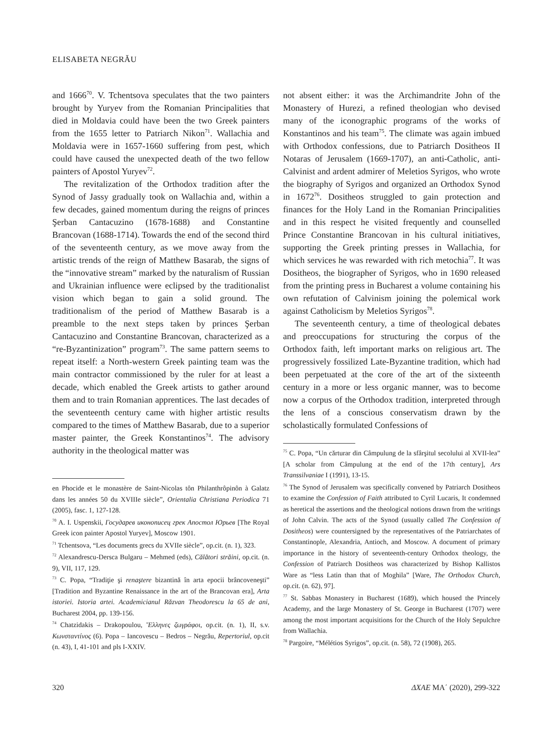ELISABETA NEGRĂU
and 1666<sup>70</sup>. V. Tchentsova speculates that the two painters brought by Yuryev from the Romanian Principalities that died in Moldavia could have been the two Greek painters from the 1655 letter to Patriarch Nikon<sup>71</sup>. Wallachia and Moldavia were in 1657-1660 suffering from pest, which could have caused the unexpected death of the two fellow painters of Apostol Yuryev<sup>72</sup>.
The revitalization of the Orthodox tradition after the Synod of Jassy gradually took on Wallachia and, within a few decades, gained momentum during the reigns of princes Şerban Cantacuzino (1678-1688) and Constantine Brancovan (1688-1714). Towards the end of the second third of the seventeenth century, as we move away from the artistic trends of the reign of Matthew Basarab, the signs of the “innovative stream” marked by the naturalism of Russian and Ukrainian influence were eclipsed by the traditionalist vision which began to gain a solid ground. The traditionalism of the period of Matthew Basarab is a preamble to the next steps taken by princes Şerban Cantacuzino and Constantine Brancovan, characterized as a “re-Byzantinization” program<sup>73</sup>. The same pattern seems to repeat itself: a North-western Greek painting team was the main contractor commissioned by the ruler for at least a decade, which enabled the Greek artists to gather around them and to train Romanian apprentices. The last decades of the seventeenth century came with higher artistic results compared to the times of Matthew Basarab, due to a superior master painter, the Greek Konstantinos<sup>74</sup>. The advisory authority in the theological matter was
en Phocide et le monastère de Saint-Nicolas tôn Philanthrôpinôn à Galatz dans les années 50 du XVIIIe siècle”, Orientalia Christiana Periodica 71 (2005), fasc. 1, 127-128.
<sup>70</sup> A. I. Uspenskii, Государев иконописец грек Апостол Юрьев [The Royal Greek icon painter Apostol Yuryev], Moscow 1901.
<sup>71</sup> Tchentsova, “Les documents grecs du XVIIe siècle”, op.cit. (n. 1), 323.
<sup>72</sup> Alexandrescu-Dersca Bulgaru – Mehmed (eds), Călători străini, op.cit. (n. 9), VII, 117, 129.
<sup>73</sup> C. Popa, “Tradiţie şi renaştere bizantină în arta epocii brâncoveneşti” [Tradition and Byzantine Renaissance in the art of the Brancovan era], Arta istoriei. Istoria artei. Academicianul Răzvan Theodorescu la 65 de ani, Bucharest 2004, pp. 139-156.
<sup>74</sup> Chatzidakis – Drakopoulou, Ἕλληνες ζωγράφοι, op.cit. (n. 1), II, s.v. Κωνσταντίνος (6). Popa – Iancovescu – Bedros – Negrău, Repertoriul, op.cit (n. 43), I, 41-101 and pls I-XXIV.
not absent either: it was the Archimandrite John of the Monastery of Hurezi, a refined theologian who devised many of the iconographic programs of the works of Konstantinos and his team<sup>75</sup>. The climate was again imbued with Orthodox confessions, due to Patriarch Dositheos II Notaras of Jerusalem (1669-1707), an anti-Catholic, anti-Calvinist and ardent admirer of Meletios Syrigos, who wrote the biography of Syrigos and organized an Orthodox Synod in 1672<sup>76</sup>. Dositheos struggled to gain protection and finances for the Holy Land in the Romanian Principalities and in this respect he visited frequently and counselled Prince Constantine Brancovan in his cultural initiatives, supporting the Greek printing presses in Wallachia, for which services he was rewarded with rich metochia<sup>77</sup>. It was Dositheos, the biographer of Syrigos, who in 1690 released from the printing press in Bucharest a volume containing his own refutation of Calvinism joining the polemical work against Catholicism by Meletios Syrigos<sup>78</sup>.
The seventeenth century, a time of theological debates and preoccupations for structuring the corpus of the Orthodox faith, left important marks on religious art. The progressively fossilized Late-Byzantine tradition, which had been perpetuated at the core of the art of the sixteenth century in a more or less organic manner, was to become now a corpus of the Orthodox tradition, interpreted through the lens of a conscious conservatism drawn by the scholastically formulated Confessions of
<sup>75</sup> C. Popa, “Un cărturar din Câmpulung de la sfârşitul secolului al XVII-lea” [A scholar from Câmpulung at the end of the 17th century], Ars Transsilvaniae I (1991), 13-15.
<sup>76</sup> The Synod of Jerusalem was specifically convened by Patriarch Dositheos to examine the Confession of Faith attributed to Cyril Lucaris, It condemned as heretical the assertions and the theological notions drawn from the writings of John Calvin. The acts of the Synod (usually called The Confession of Dositheos) were countersigned by the representatives of the Patriarchates of Constantinople, Alexandria, Antioch, and Moscow. A document of primary importance in the history of seventeenth-century Orthodox theology, the Confession of Patriarch Dositheos was characterized by Bishop Kallistos Ware as “less Latin than that of Moghila” [Ware, The Orthodox Church, op.cit. (n. 62), 97].
<sup>77</sup> St. Sabbas Monastery in Bucharest (1689), which housed the Princely Academy, and the large Monastery of St. George in Bucharest (1707) were among the most important acquisitions for the Church of the Holy Sepulchre from Wallachia.
<sup>78</sup> Pargoire, “Mélétios Syrigos”, op.cit. (n. 58), 72 (1908), 265.
320 ΔΧΑΕ ΜΑ΄ (2020), 299-322